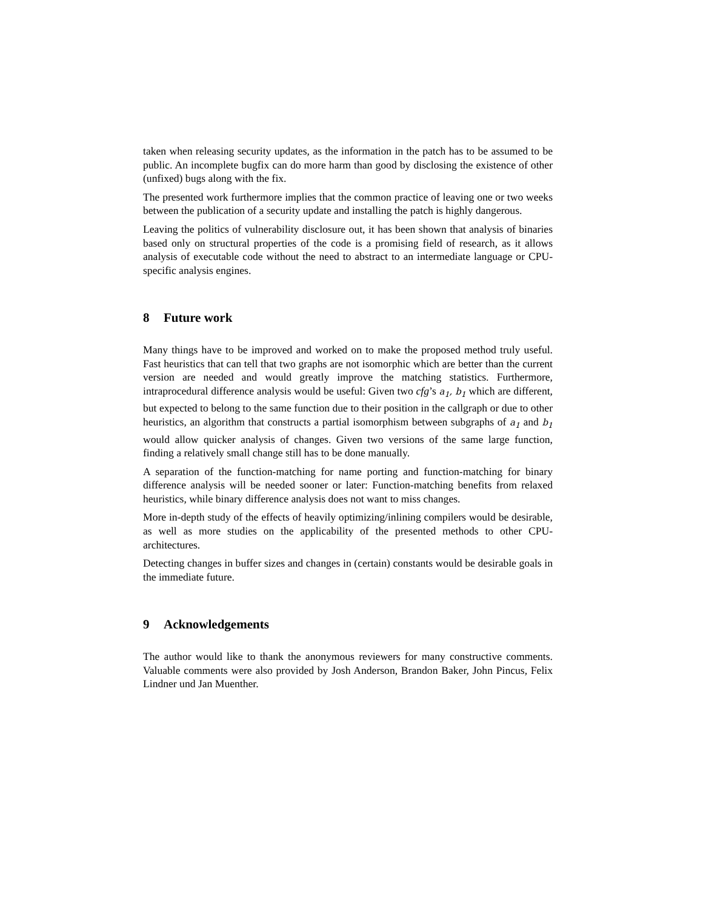taken when releasing security updates, as the information in the patch has to be assumed to be public. An incomplete bugfix can do more harm than good by disclosing the existence of other (unfixed) bugs along with the fix.
The presented work furthermore implies that the common practice of leaving one or two weeks between the publication of a security update and installing the patch is highly dangerous.
Leaving the politics of vulnerability disclosure out, it has been shown that analysis of binaries based only on structural properties of the code is a promising field of research, as it allows analysis of executable code without the need to abstract to an intermediate language or CPU-specific analysis engines.
8 Future work
Many things have to be improved and worked on to make the proposed method truly useful. Fast heuristics that can tell that two graphs are not isomorphic which are better than the current version are needed and would greatly improve the matching statistics. Furthermore, intraprocedural difference analysis would be useful: Given two cfg’s a<sub>1</sub>, b<sub>1</sub> which are different, but expected to belong to the same function due to their position in the callgraph or due to other heuristics, an algorithm that constructs a partial isomorphism between subgraphs of a<sub>1</sub> and b<sub>1</sub> would allow quicker analysis of changes. Given two versions of the same large function, finding a relatively small change still has to be done manually.
A separation of the function-matching for name porting and function-matching for binary difference analysis will be needed sooner or later: Function-matching benefits from relaxed heuristics, while binary difference analysis does not want to miss changes.
More in-depth study of the effects of heavily optimizing/inlining compilers would be desirable, as well as more studies on the applicability of the presented methods to other CPU-architectures.
Detecting changes in buffer sizes and changes in (certain) constants would be desirable goals in the immediate future.
9 Acknowledgements
The author would like to thank the anonymous reviewers for many constructive comments. Valuable comments were also provided by Josh Anderson, Brandon Baker, John Pincus, Felix Lindner und Jan Muenther.